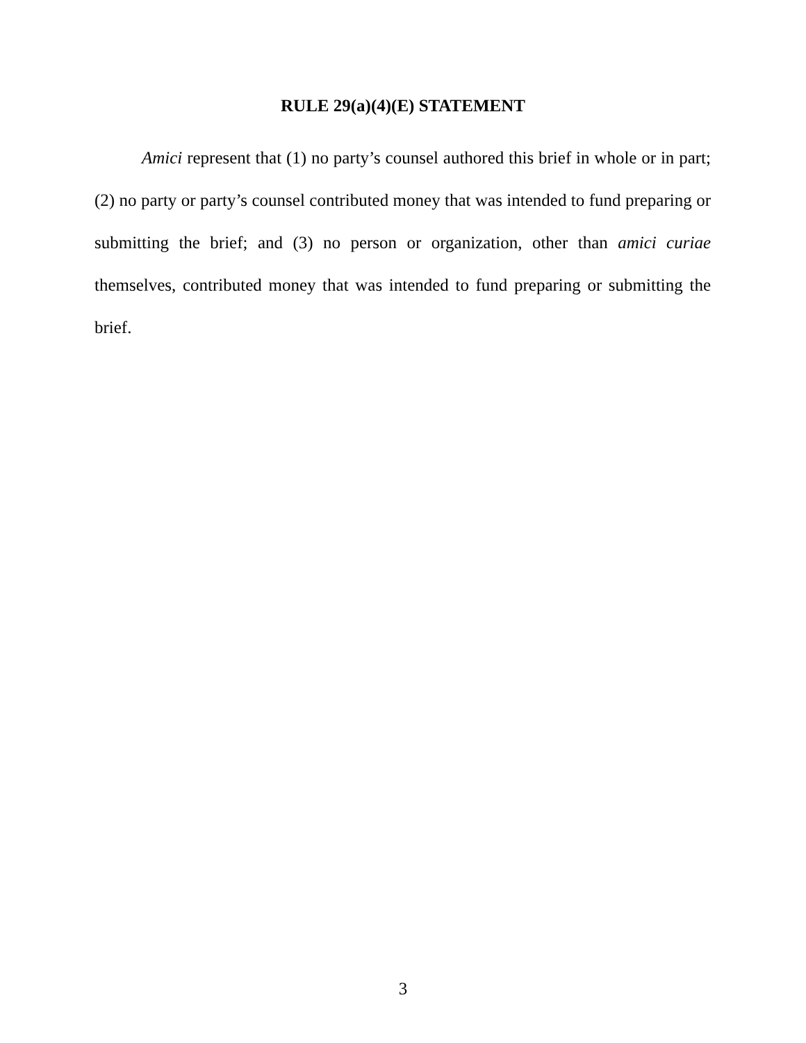RULE 29(a)(4)(E) STATEMENT
Amici represent that (1) no party’s counsel authored this brief in whole or in part; (2) no party or party’s counsel contributed money that was intended to fund preparing or submitting the brief; and (3) no person or organization, other than amici curiae themselves, contributed money that was intended to fund preparing or submitting the brief.
3